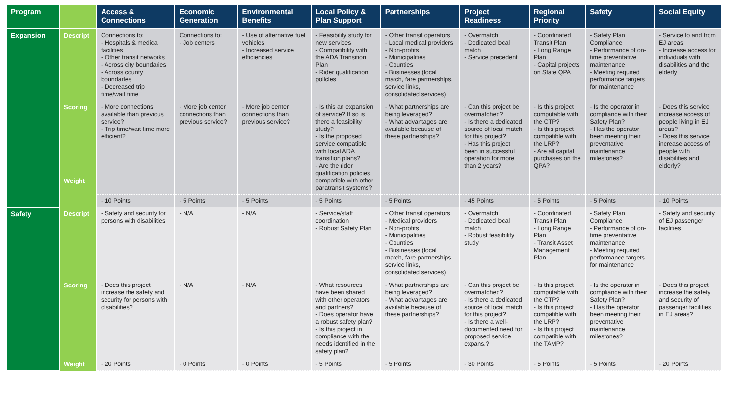| Program | | Access & Connections | Economic Generation | Environmental Benefits | Local Policy & Plan Support | Partnerships | Project Readiness | Regional Priority | Safety | Social Equity |
| --- | --- | --- | --- | --- | --- | --- | --- | --- | --- | --- |
| Expansion | Descript | Connections to: - Hospitals & medical facilities - Other transit networks - Across city boundaries - Across county boundaries - Decreased trip time/wait time | Connections to: - Job centers | - Use of alternative fuel vehicles - Increased service efficiencies | - Feasibility study for new services - Compatibility with the ADA Transition Plan - Rider qualification policies | - Other transit operators - Local medical providers - Non-profits - Municipalities - Counties - Businesses (local match, fare partnerships, service links, consolidated services) | - Overmatch - Dedicated local match - Service precedent | - Coordinated Transit Plan - Long Range Plan - Capital projects on State QPA | - Safety Plan Compliance - Performance of on-time preventative maintenance - Meeting required performance targets for maintenance | - Service to and from EJ areas - Increase access for individuals with disabilities and the elderly |
| | Scoring Weight | - More connections available than previous service? - Trip time/wait time more efficient? | - More job center connections than previous service? | - More job center connections than previous service? | - Is this an expansion of service? If so is there a feasibility study? - Is the proposed service compatible with local ADA transition plans? - Are the rider qualification policies compatible with other paratransit systems? | - What partnerships are being leveraged? - What advantages are available because of these partnerships? | - Can this project be overmatched? - Is there a dedicated source of local match for this project? - Has this project been in successful operation for more than 2 years? | - Is this project computable with the CTP? - Is this project compatible with the LRP? - Are all capital purchases on the QPA? | - Is the operator in compliance with their Safety Plan? - Has the operator been meeting their preventative maintenance milestones? | - Does this service increase access of people living in EJ areas? - Does this service increase access of people with disabilities and elderly? |
| | | - 10 Points | - 5 Points | - 5 Points | - 5 Points | - 5 Points | - 45 Points | - 5 Points | - 5 Points | - 10 Points |
| Safety | Descript | - Safety and security for persons with disabilities | - N/A | - N/A | - Service/staff coordination - Robust Safety Plan | - Other transit operators - Medical providers - Non-profits - Municipalities - Counties - Businesses (local match, fare partnerships, service links, consolidated services) | - Overmatch - Dedicated local match - Robust feasibility study | - Coordinated Transit Plan - Long Range Plan - Transit Asset Management Plan | - Safety Plan Compliance - Performance of on-time preventative maintenance - Meeting required performance targets for maintenance | - Safety and security of EJ passenger facilities |
| | Scoring | - Does this project increase the safety and security for persons with disabilities? | - N/A | - N/A | - What resources have been shared with other operators and partners? - Does operator have a robust safety plan? - Is this project in compliance with the needs identified in the safety plan? | - What partnerships are being leveraged? - What advantages are available because of these partnerships? | - Can this project be overmatched? - Is there a dedicated source of local match for this project? - Is there a well-documented need for proposed service expans.? | - Is this project computable with the CTP? - Is this project compatible with the LRP? - Is this project compatible with the TAMP? | - Is the operator in compliance with their Safety Plan? - Has the operator been meeting their preventative maintenance milestones? | - Does this project increase the safety and security of passenger facilities in EJ areas? |
| | Weight | - 20 Points | - 0 Points | - 0 Points | - 5 Points | - 5 Points | - 30 Points | - 5 Points | - 5 Points | - 20 Points |